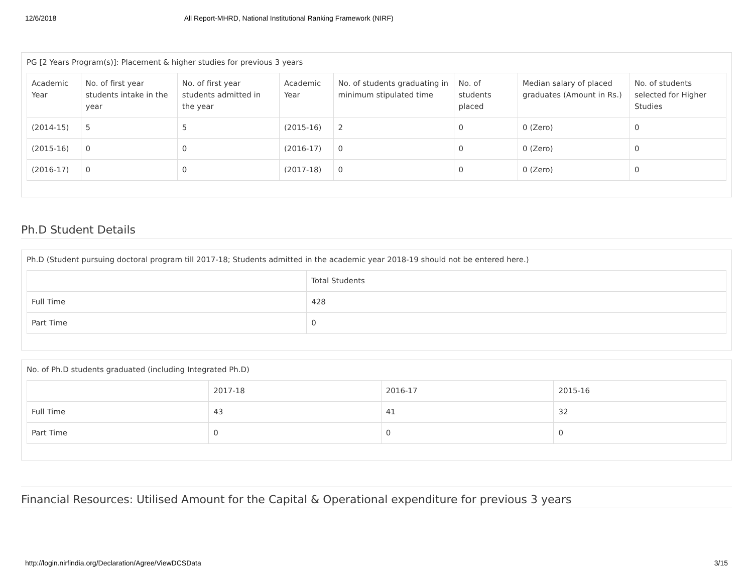12/6/2018 All Report-MHRD, National Institutional Ranking Framework (NIRF)
PG [2 Years Program(s)]: Placement & higher studies for previous 3 years
| Academic Year | No. of first year students intake in the year | No. of first year students admitted in the year | Academic Year | No. of students graduating in minimum stipulated time | No. of students placed | Median salary of placed graduates (Amount in Rs.) | No. of students selected for Higher Studies |
| --- | --- | --- | --- | --- | --- | --- | --- |
| (2014-15) | 5 | 5 | (2015-16) | 2 | 0 | 0 (Zero) | 0 |
| (2015-16) | 0 | 0 | (2016-17) | 0 | 0 | 0 (Zero) | 0 |
| (2016-17) | 0 | 0 | (2017-18) | 0 | 0 | 0 (Zero) | 0 |
Ph.D Student Details
Ph.D (Student pursuing doctoral program till 2017-18; Students admitted in the academic year 2018-19 should not be entered here.)
| | Total Students |
| --- | --- |
| Full Time | 428 |
| Part Time | 0 |
No. of Ph.D students graduated (including Integrated Ph.D)
| | 2017-18 | 2016-17 | 2015-16 |
| --- | --- | --- | --- |
| Full Time | 43 | 41 | 32 |
| Part Time | 0 | 0 | 0 |
Financial Resources: Utilised Amount for the Capital & Operational expenditure for previous 3 years
http://login.nirfindia.org/Declaration/Agree/ViewDCSData 3/15